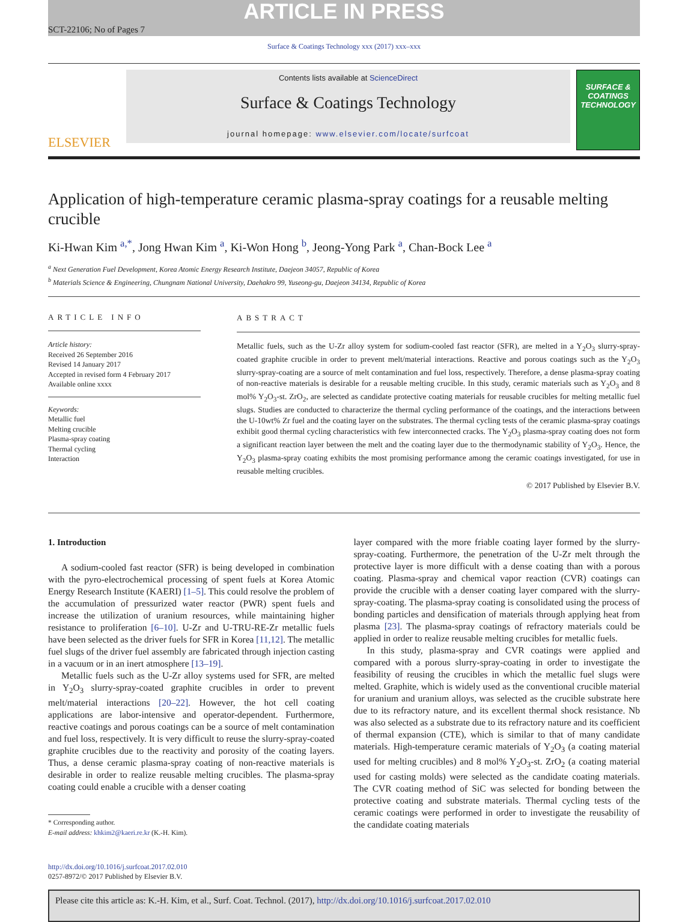ARTICLE IN PRESS
SCT-22106; No of Pages 7
Surface & Coatings Technology xxx (2017) xxx–xxx
ELSEVIER
Contents lists available at ScienceDirect
Surface & Coatings Technology
journal homepage: www.elsevier.com/locate/surfcoat
SURFACE & COATINGS TECHNOLOGY
Application of high-temperature ceramic plasma-spray coatings for a reusable melting crucible
Ki-Hwan Kim <sup>a,*</sup>, Jong Hwan Kim <sup>a</sup>, Ki-Won Hong <sup>b</sup>, Jeong-Yong Park <sup>a</sup>, Chan-Bock Lee <sup>a</sup>
<sup>a</sup> Next Generation Fuel Development, Korea Atomic Energy Research Institute, Daejeon 34057, Republic of Korea
<sup>b</sup> Materials Science & Engineering, Chungnam National University, Daehakro 99, Yuseong-gu, Daejeon 34134, Republic of Korea
ARTICLE INFO
Article history:
Received 26 September 2016
Revised 14 January 2017
Accepted in revised form 4 February 2017
Available online xxxx
Keywords:
Metallic fuel
Melting crucible
Plasma-spray coating
Thermal cycling
Interaction
ABSTRACT
Metallic fuels, such as the U-Zr alloy system for sodium-cooled fast reactor (SFR), are melted in a Y<sub>2</sub>O<sub>3</sub> slurry-spray-coated graphite crucible in order to prevent melt/material interactions. Reactive and porous coatings such as the Y<sub>2</sub>O<sub>3</sub> slurry-spray-coating are a source of melt contamination and fuel loss, respectively. Therefore, a dense plasma-spray coating of non-reactive materials is desirable for a reusable melting crucible. In this study, ceramic materials such as Y<sub>2</sub>O<sub>3</sub> and 8 mol% Y<sub>2</sub>O<sub>3</sub>-st. ZrO<sub>2</sub>, are selected as candidate protective coating materials for reusable crucibles for melting metallic fuel slugs. Studies are conducted to characterize the thermal cycling performance of the coatings, and the interactions between the U-10wt% Zr fuel and the coating layer on the substrates. The thermal cycling tests of the ceramic plasma-spray coatings exhibit good thermal cycling characteristics with few interconnected cracks. The Y<sub>2</sub>O<sub>3</sub> plasma-spray coating does not form a significant reaction layer between the melt and the coating layer due to the thermodynamic stability of Y<sub>2</sub>O<sub>3</sub>. Hence, the Y<sub>2</sub>O<sub>3</sub> plasma-spray coating exhibits the most promising performance among the ceramic coatings investigated, for use in reusable melting crucibles.
© 2017 Published by Elsevier B.V.
1. Introduction
A sodium-cooled fast reactor (SFR) is being developed in combination with the pyro-electrochemical processing of spent fuels at Korea Atomic Energy Research Institute (KAERI) [1–5]. This could resolve the problem of the accumulation of pressurized water reactor (PWR) spent fuels and increase the utilization of uranium resources, while maintaining higher resistance to proliferation [6–10]. U-Zr and U-TRU-RE-Zr metallic fuels have been selected as the driver fuels for SFR in Korea [11,12]. The metallic fuel slugs of the driver fuel assembly are fabricated through injection casting in a vacuum or in an inert atmosphere [13–19].
Metallic fuels such as the U-Zr alloy systems used for SFR, are melted in Y<sub>2</sub>O<sub>3</sub> slurry-spray-coated graphite crucibles in order to prevent melt/material interactions [20–22]. However, the hot cell coating applications are labor-intensive and operator-dependent. Furthermore, reactive coatings and porous coatings can be a source of melt contamination and fuel loss, respectively. It is very difficult to reuse the slurry-spray-coated graphite crucibles due to the reactivity and porosity of the coating layers. Thus, a dense ceramic plasma-spray coating of non-reactive materials is desirable in order to realize reusable melting crucibles. The plasma-spray coating could enable a crucible with a denser coating
* Corresponding author.
E-mail address: khkim2@kaeri.re.kr (K.-H. Kim).
layer compared with the more friable coating layer formed by the slurry-spray-coating. Furthermore, the penetration of the U-Zr melt through the protective layer is more difficult with a dense coating than with a porous coating. Plasma-spray and chemical vapor reaction (CVR) coatings can provide the crucible with a denser coating layer compared with the slurry-spray-coating. The plasma-spray coating is consolidated using the process of bonding particles and densification of materials through applying heat from plasma [23]. The plasma-spray coatings of refractory materials could be applied in order to realize reusable melting crucibles for metallic fuels.
In this study, plasma-spray and CVR coatings were applied and compared with a porous slurry-spray-coating in order to investigate the feasibility of reusing the crucibles in which the metallic fuel slugs were melted. Graphite, which is widely used as the conventional crucible material for uranium and uranium alloys, was selected as the crucible substrate here due to its refractory nature, and its excellent thermal shock resistance. Nb was also selected as a substrate due to its refractory nature and its coefficient of thermal expansion (CTE), which is similar to that of many candidate materials. High-temperature ceramic materials of Y<sub>2</sub>O<sub>3</sub> (a coating material used for melting crucibles) and 8 mol% Y<sub>2</sub>O<sub>3</sub>-st. ZrO<sub>2</sub> (a coating material used for casting molds) were selected as the candidate coating materials. The CVR coating method of SiC was selected for bonding between the protective coating and substrate materials. Thermal cycling tests of the ceramic coatings were performed in order to investigate the reusability of the candidate coating materials
http://dx.doi.org/10.1016/j.surfcoat.2017.02.010
0257-8972/© 2017 Published by Elsevier B.V.
Please cite this article as: K.-H. Kim, et al., Surf. Coat. Technol. (2017), http://dx.doi.org/10.1016/j.surfcoat.2017.02.010